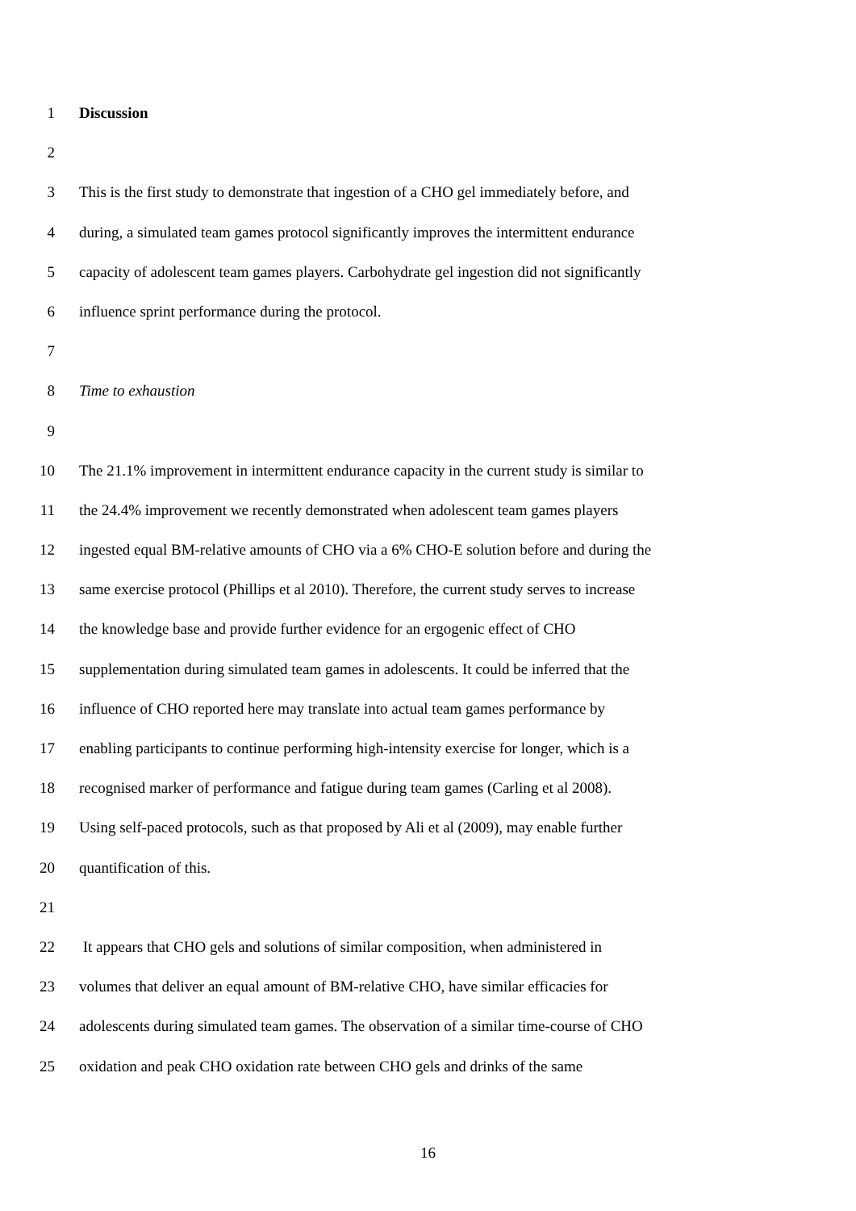1 Discussion
2
3 This is the first study to demonstrate that ingestion of a CHO gel immediately before, and
4 during, a simulated team games protocol significantly improves the intermittent endurance
5 capacity of adolescent team games players. Carbohydrate gel ingestion did not significantly
6 influence sprint performance during the protocol.
7
8 Time to exhaustion
9
10 The 21.1% improvement in intermittent endurance capacity in the current study is similar to
11 the 24.4% improvement we recently demonstrated when adolescent team games players
12 ingested equal BM-relative amounts of CHO via a 6% CHO-E solution before and during the
13 same exercise protocol (Phillips et al 2010). Therefore, the current study serves to increase
14 the knowledge base and provide further evidence for an ergogenic effect of CHO
15 supplementation during simulated team games in adolescents. It could be inferred that the
16 influence of CHO reported here may translate into actual team games performance by
17 enabling participants to continue performing high-intensity exercise for longer, which is a
18 recognised marker of performance and fatigue during team games (Carling et al 2008).
19 Using self-paced protocols, such as that proposed by Ali et al (2009), may enable further
20 quantification of this.
21
22 It appears that CHO gels and solutions of similar composition, when administered in
23 volumes that deliver an equal amount of BM-relative CHO, have similar efficacies for
24 adolescents during simulated team games. The observation of a similar time-course of CHO
25 oxidation and peak CHO oxidation rate between CHO gels and drinks of the same
16